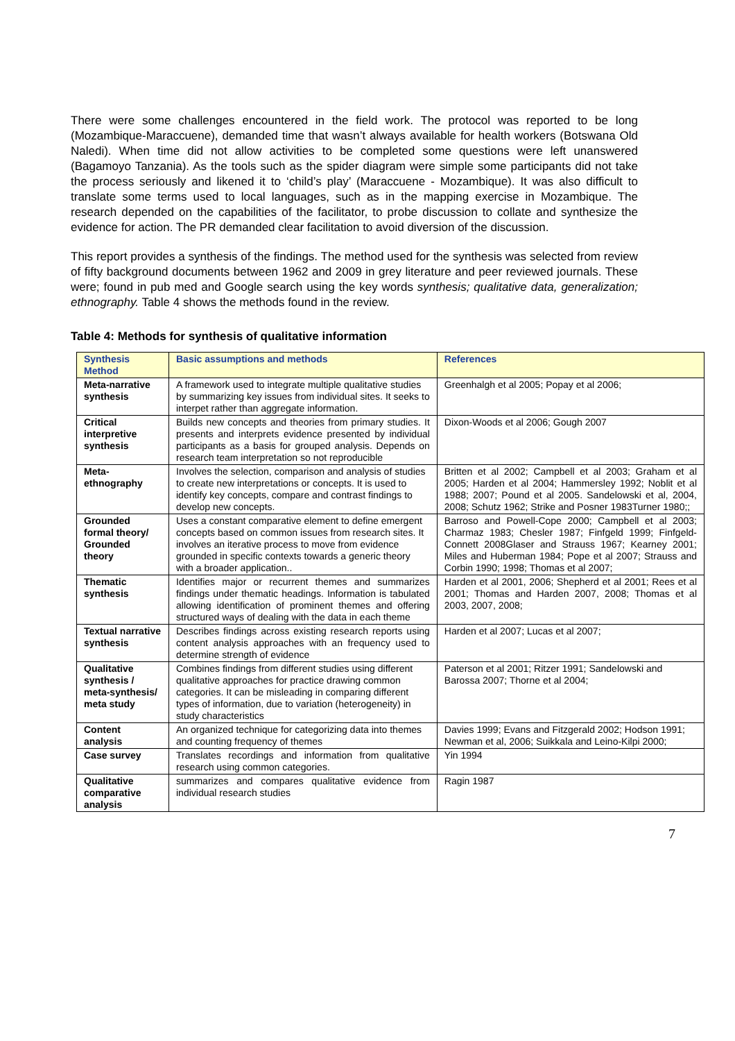There were some challenges encountered in the field work. The protocol was reported to be long (Mozambique-Maraccuene), demanded time that wasn’t always available for health workers (Botswana Old Naledi). When time did not allow activities to be completed some questions were left unanswered (Bagamoyo Tanzania). As the tools such as the spider diagram were simple some participants did not take the process seriously and likened it to ‘child’s play’ (Maraccuene - Mozambique). It was also difficult to translate some terms used to local languages, such as in the mapping exercise in Mozambique. The research depended on the capabilities of the facilitator, to probe discussion to collate and synthesize the evidence for action. The PR demanded clear facilitation to avoid diversion of the discussion.
This report provides a synthesis of the findings. The method used for the synthesis was selected from review of fifty background documents between 1962 and 2009 in grey literature and peer reviewed journals. These were; found in pub med and Google search using the key words synthesis; qualitative data, generalization; ethnography. Table 4 shows the methods found in the review.
Table 4: Methods for synthesis of qualitative information
| Synthesis Method | Basic assumptions and methods | References |
| --- | --- | --- |
| Meta-narrative synthesis | A framework used to integrate multiple qualitative studies by summarizing key issues from individual sites. It seeks to interpet rather than aggregate information. | Greenhalgh et al 2005; Popay et al 2006; |
| Critical interpretive synthesis | Builds new concepts and theories from primary studies. It presents and interprets evidence presented by individual participants as a basis for grouped analysis. Depends on research team interpretation so not reproducible | Dixon-Woods et al 2006; Gough 2007 |
| Meta-ethnography | Involves the selection, comparison and analysis of studies to create new interpretations or concepts. It is used to identify key concepts, compare and contrast findings to develop new concepts. | Britten et al 2002; Campbell et al 2003; Graham et al 2005; Harden et al 2004; Hammersley 1992; Noblit et al 1988; 2007; Pound et al 2005. Sandelowski et al, 2004, 2008; Schutz 1962; Strike and Posner 1983Turner 1980;; |
| Grounded formal theory/ Grounded theory | Uses a constant comparative element to define emergent concepts based on common issues from research sites. It involves an iterative process to move from evidence grounded in specific contexts towards a generic theory with a broader application.. | Barroso and Powell-Cope 2000; Campbell et al 2003; Charmaz 1983; Chesler 1987; Finfgeld 1999; Finfgeld-Connett 2008Glaser and Strauss 1967; Kearney 2001; Miles and Huberman 1984; Pope et al 2007; Strauss and Corbin 1990; 1998; Thomas et al 2007; |
| Thematic synthesis | Identifies major or recurrent themes and summarizes findings under thematic headings. Information is tabulated allowing identification of prominent themes and offering structured ways of dealing with the data in each theme | Harden et al 2001, 2006; Shepherd et al 2001; Rees et al 2001; Thomas and Harden 2007, 2008; Thomas et al 2003, 2007, 2008; |
| Textual narrative synthesis | Describes findings across existing research reports using content analysis approaches with an frequency used to determine strength of evidence | Harden et al 2007; Lucas et al 2007; |
| Qualitative synthesis / meta-synthesis/ meta study | Combines findings from different studies using different qualitative approaches for practice drawing common categories. It can be misleading in comparing different types of information, due to variation (heterogeneity) in study characteristics | Paterson et al 2001; Ritzer 1991; Sandelowski and Barossa 2007; Thorne et al 2004; |
| Content analysis | An organized technique for categorizing data into themes and counting frequency of themes | Davies 1999; Evans and Fitzgerald 2002; Hodson 1991; Newman et al, 2006; Suikkala and Leino-Kilpi 2000; |
| Case survey | Translates recordings and information from qualitative research using common categories. | Yin 1994 |
| Qualitative comparative analysis | summarizes and compares qualitative evidence from individual research studies | Ragin 1987 |
7